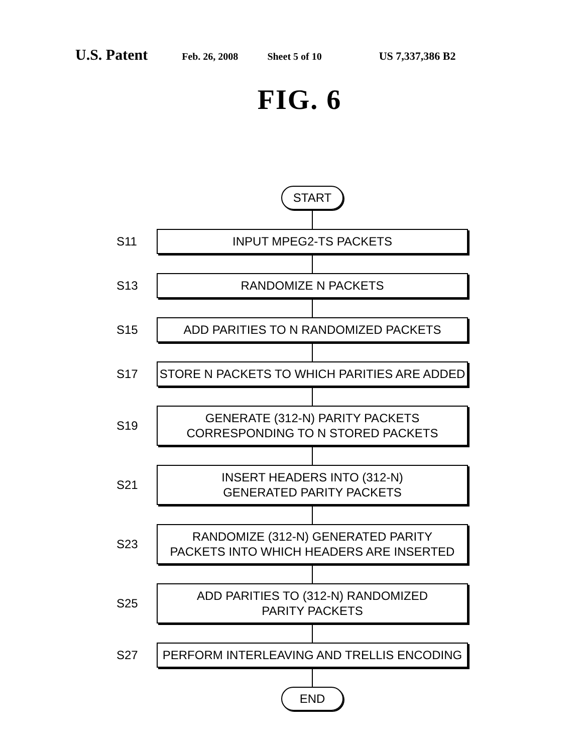U.S. Patent
Feb. 26, 2008 Sheet 5 of 10 US 7,337,386 B2
FIG. 6
START
S11
INPUT MPEG2-TS PACKETS
S13
RANDOMIZE N PACKETS
S15
ADD PARITIES TO N RANDOMIZED PACKETS
S17
STORE N PACKETS TO WHICH PARITIES ARE ADDED
S19
GENERATE (312-N) PARITY PACKETS
CORRESPONDING TO N STORED PACKETS
S21
INSERT HEADERS INTO (312-N)
GENERATED PARITY PACKETS
S23
RANDOMIZE (312-N) GENERATED PARITY
PACKETS INTO WHICH HEADERS ARE INSERTED
S25
ADD PARITIES TO (312-N) RANDOMIZED
PARITY PACKETS
S27
PERFORM INTERLEAVING AND TRELLIS ENCODING
END